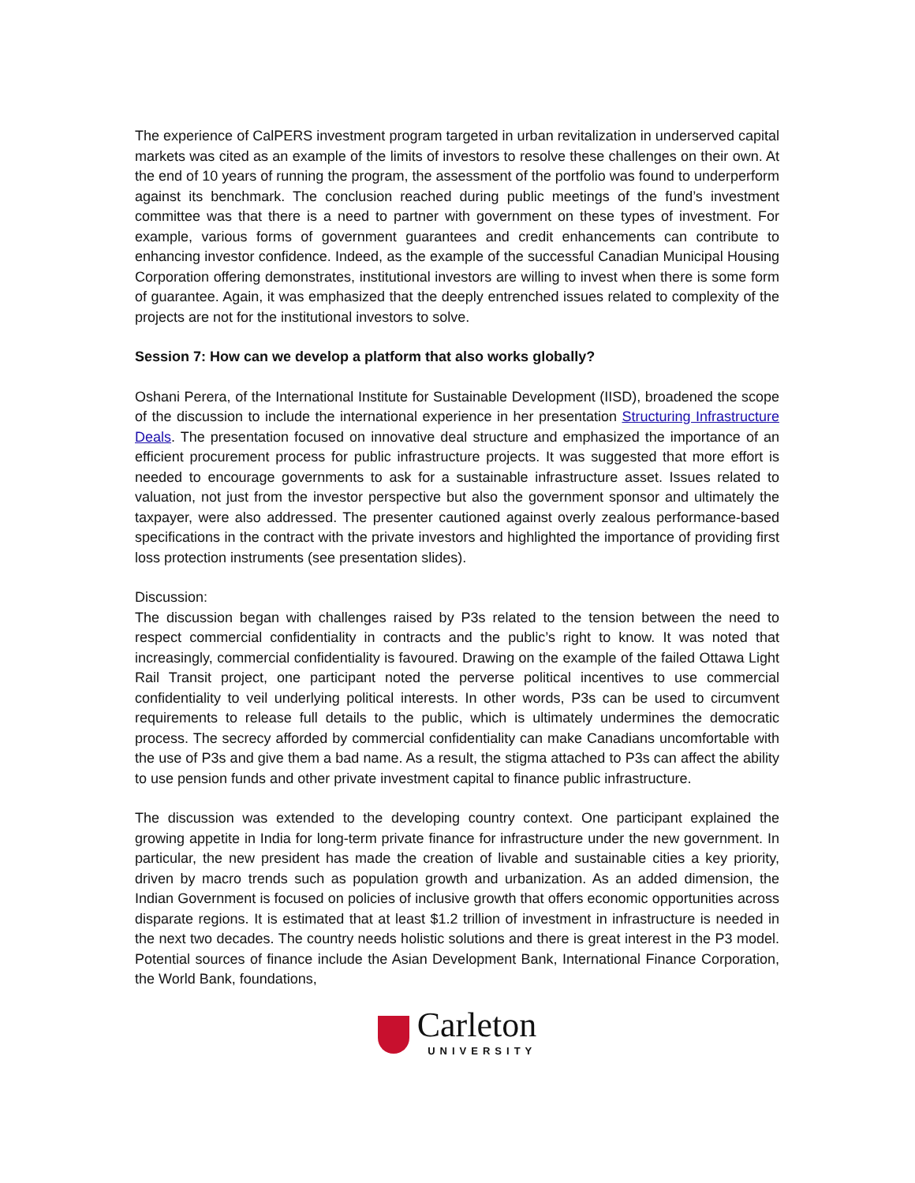The experience of CalPERS investment program targeted in urban revitalization in underserved capital markets was cited as an example of the limits of investors to resolve these challenges on their own. At the end of 10 years of running the program, the assessment of the portfolio was found to underperform against its benchmark. The conclusion reached during public meetings of the fund’s investment committee was that there is a need to partner with government on these types of investment. For example, various forms of government guarantees and credit enhancements can contribute to enhancing investor confidence. Indeed, as the example of the successful Canadian Municipal Housing Corporation offering demonstrates, institutional investors are willing to invest when there is some form of guarantee. Again, it was emphasized that the deeply entrenched issues related to complexity of the projects are not for the institutional investors to solve.
Session 7: How can we develop a platform that also works globally?
Oshani Perera, of the International Institute for Sustainable Development (IISD), broadened the scope of the discussion to include the international experience in her presentation Structuring Infrastructure Deals. The presentation focused on innovative deal structure and emphasized the importance of an efficient procurement process for public infrastructure projects. It was suggested that more effort is needed to encourage governments to ask for a sustainable infrastructure asset. Issues related to valuation, not just from the investor perspective but also the government sponsor and ultimately the taxpayer, were also addressed. The presenter cautioned against overly zealous performance-based specifications in the contract with the private investors and highlighted the importance of providing first loss protection instruments (see presentation slides).
Discussion:
The discussion began with challenges raised by P3s related to the tension between the need to respect commercial confidentiality in contracts and the public’s right to know. It was noted that increasingly, commercial confidentiality is favoured. Drawing on the example of the failed Ottawa Light Rail Transit project, one participant noted the perverse political incentives to use commercial confidentiality to veil underlying political interests. In other words, P3s can be used to circumvent requirements to release full details to the public, which is ultimately undermines the democratic process. The secrecy afforded by commercial confidentiality can make Canadians uncomfortable with the use of P3s and give them a bad name. As a result, the stigma attached to P3s can affect the ability to use pension funds and other private investment capital to finance public infrastructure.
The discussion was extended to the developing country context. One participant explained the growing appetite in India for long-term private finance for infrastructure under the new government. In particular, the new president has made the creation of livable and sustainable cities a key priority, driven by macro trends such as population growth and urbanization. As an added dimension, the Indian Government is focused on policies of inclusive growth that offers economic opportunities across disparate regions. It is estimated that at least $1.2 trillion of investment in infrastructure is needed in the next two decades. The country needs holistic solutions and there is great interest in the P3 model. Potential sources of finance include the Asian Development Bank, International Finance Corporation, the World Bank, foundations,
Carleton
UNIVERSITY